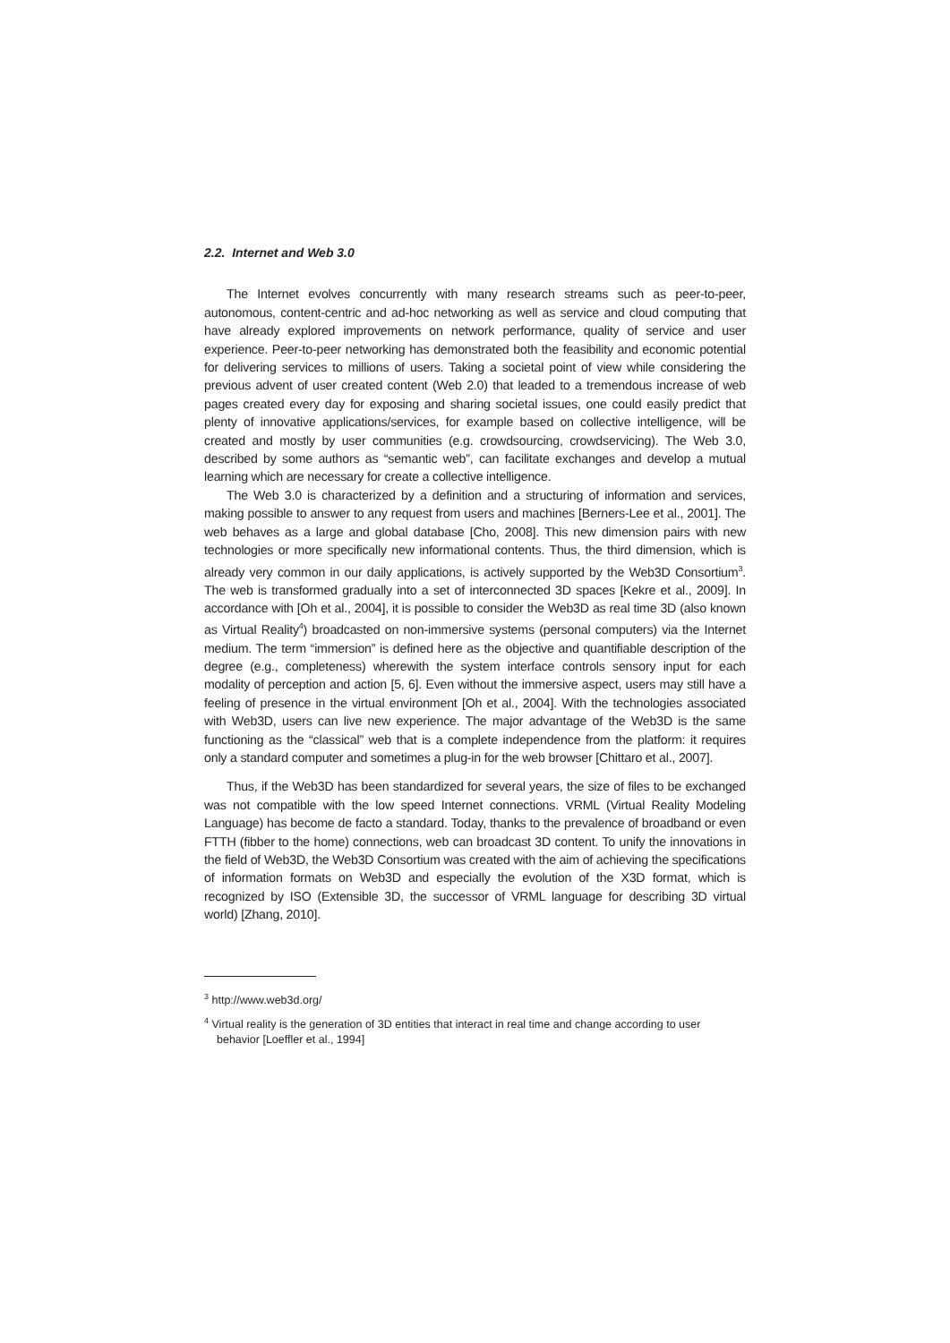2.2. Internet and Web 3.0
The Internet evolves concurrently with many research streams such as peer-to-peer, autonomous, content-centric and ad-hoc networking as well as service and cloud computing that have already explored improvements on network performance, quality of service and user experience. Peer-to-peer networking has demonstrated both the feasibility and economic potential for delivering services to millions of users. Taking a societal point of view while considering the previous advent of user created content (Web 2.0) that leaded to a tremendous increase of web pages created every day for exposing and sharing societal issues, one could easily predict that plenty of innovative applications/services, for example based on collective intelligence, will be created and mostly by user communities (e.g. crowdsourcing, crowdservicing). The Web 3.0, described by some authors as “semantic web”, can facilitate exchanges and develop a mutual learning which are necessary for create a collective intelligence.
The Web 3.0 is characterized by a definition and a structuring of information and services, making possible to answer to any request from users and machines [Berners-Lee et al., 2001]. The web behaves as a large and global database [Cho, 2008]. This new dimension pairs with new technologies or more specifically new informational contents. Thus, the third dimension, which is already very common in our daily applications, is actively supported by the Web3D Consortium<sup>3</sup>. The web is transformed gradually into a set of interconnected 3D spaces [Kekre et al., 2009]. In accordance with [Oh et al., 2004], it is possible to consider the Web3D as real time 3D (also known as Virtual Reality<sup>4</sup>) broadcasted on non-immersive systems (personal computers) via the Internet medium. The term “immersion” is defined here as the objective and quantifiable description of the degree (e.g., completeness) wherewith the system interface controls sensory input for each modality of perception and action [5, 6]. Even without the immersive aspect, users may still have a feeling of presence in the virtual environment [Oh et al., 2004]. With the technologies associated with Web3D, users can live new experience. The major advantage of the Web3D is the same functioning as the “classical” web that is a complete independence from the platform: it requires only a standard computer and sometimes a plug-in for the web browser [Chittaro et al., 2007].
Thus, if the Web3D has been standardized for several years, the size of files to be exchanged was not compatible with the low speed Internet connections. VRML (Virtual Reality Modeling Language) has become de facto a standard. Today, thanks to the prevalence of broadband or even FTTH (fibber to the home) connections, web can broadcast 3D content. To unify the innovations in the field of Web3D, the Web3D Consortium was created with the aim of achieving the specifications of information formats on Web3D and especially the evolution of the X3D format, which is recognized by ISO (Extensible 3D, the successor of VRML language for describing 3D virtual world) [Zhang, 2010].
<sup>3</sup> http://www.web3d.org/
<sup>4</sup> Virtual reality is the generation of 3D entities that interact in real time and change according to user behavior [Loeffler et al., 1994]